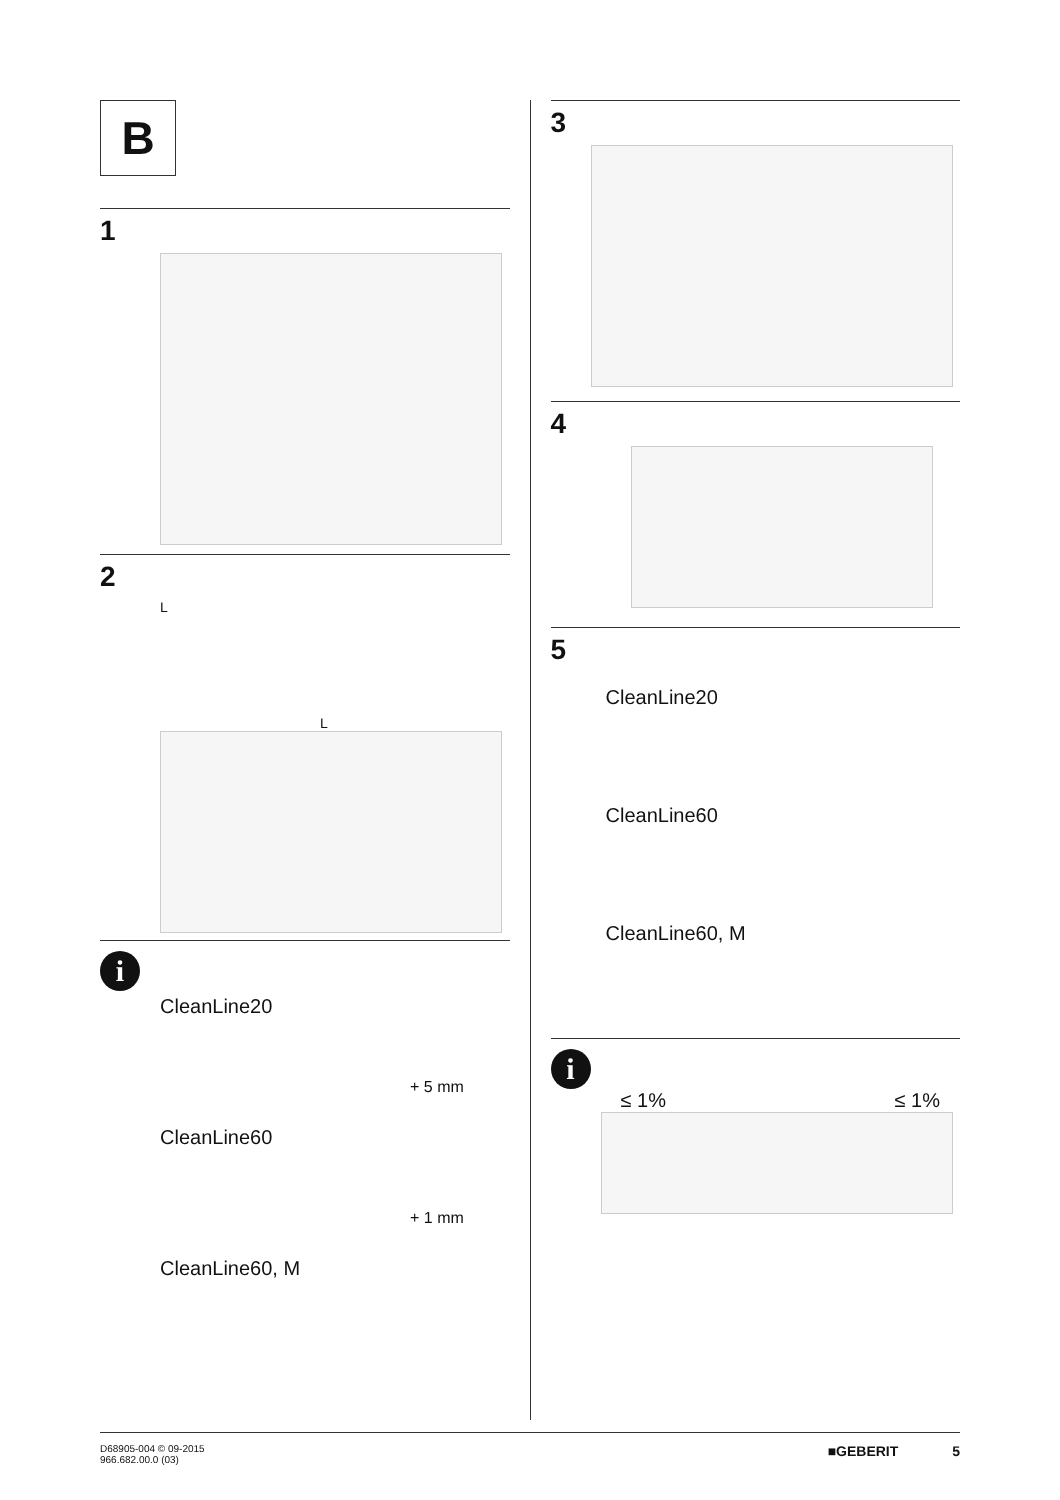B
1
2
L
L
i
CleanLine20
+ 5 mm
CleanLine60
+ 1 mm
CleanLine60, M
3
4
5
CleanLine20
CleanLine60
CleanLine60, M
i
≤ 1% ≤ 1%
D68905-004 © 09-2015
966.682.00.0 (03)
■GEBERIT 5